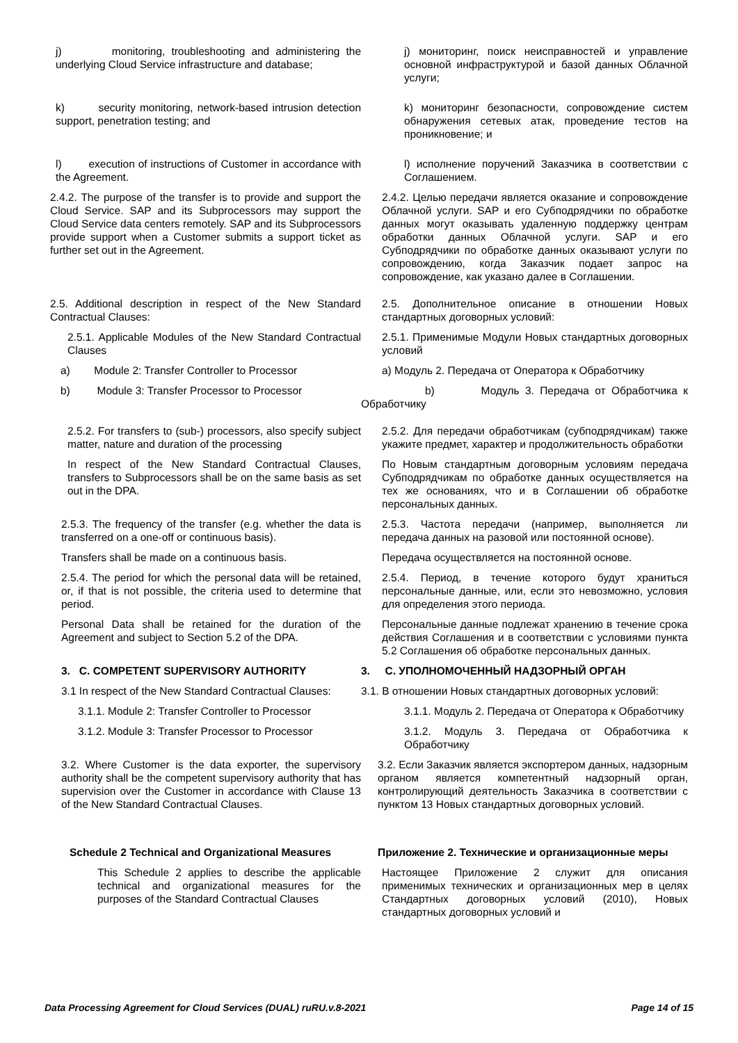j) monitoring, troubleshooting and administering the underlying Cloud Service infrastructure and database;
j) мониторинг, поиск неисправностей и управление основной инфраструктурой и базой данных Облачной услуги;
k) security monitoring, network-based intrusion detection support, penetration testing; and
k) мониторинг безопасности, сопровождение систем обнаружения сетевых атак, проведение тестов на проникновение; и
l) execution of instructions of Customer in accordance with the Agreement.
l) исполнение поручений Заказчика в соответствии с Соглашением.
2.4.2. The purpose of the transfer is to provide and support the Cloud Service. SAP and its Subprocessors may support the Cloud Service data centers remotely. SAP and its Subprocessors provide support when a Customer submits a support ticket as further set out in the Agreement.
2.4.2. Целью передачи является оказание и сопровождение Облачной услуги. SAP и его Субподрядчики по обработке данных могут оказывать удаленную поддержку центрам обработки данных Облачной услуги. SAP и его Субподрядчики по обработке данных оказывают услуги по сопровождению, когда Заказчик подает запрос на сопровождение, как указано далее в Соглашении.
2.5. Additional description in respect of the New Standard Contractual Clauses:
2.5. Дополнительное описание в отношении Новых стандартных договорных условий:
2.5.1. Applicable Modules of the New Standard Contractual Clauses
2.5.1. Применимые Модули Новых стандартных договорных условий
a) Module 2: Transfer Controller to Processor
a) Модуль 2. Передача от Оператора к Обработчику
b) Module 3: Transfer Processor to Processor
b) Модуль 3. Передача от Обработчика к Обработчику
2.5.2. For transfers to (sub-) processors, also specify subject matter, nature and duration of the processing
2.5.2. Для передачи обработчикам (субподрядчикам) также укажите предмет, характер и продолжительность обработки
In respect of the New Standard Contractual Clauses, transfers to Subprocessors shall be on the same basis as set out in the DPA.
По Новым стандартным договорным условиям передача Субподрядчикам по обработке данных осуществляется на тех же основаниях, что и в Соглашении об обработке персональных данных.
2.5.3. The frequency of the transfer (e.g. whether the data is transferred on a one-off or continuous basis).
2.5.3. Частота передачи (например, выполняется ли передача данных на разовой или постоянной основе).
Transfers shall be made on a continuous basis. Передача осуществляется на постоянной основе.
2.5.4. The period for which the personal data will be retained, or, if that is not possible, the criteria used to determine that period.
2.5.4. Период, в течение которого будут храниться персональные данные, или, если это невозможно, условия для определения этого периода.
Personal Data shall be retained for the duration of the Agreement and subject to Section 5.2 of the DPA.
Персональные данные подлежат хранению в течение срока действия Соглашения и в соответствии с условиями пункта 5.2 Соглашения об обработке персональных данных.
3. C. COMPETENT SUPERVISORY AUTHORITY 3. C. УПОЛНОМОЧЕННЫЙ НАДЗОРНЫЙ ОРГАН
3.1 In respect of the New Standard Contractual Clauses:
3.1. В отношении Новых стандартных договорных условий:
3.1.1. Module 2: Transfer Controller to Processor
3.1.1. Модуль 2. Передача от Оператора к Обработчику
3.1.2. Module 3: Transfer Processor to Processor
3.1.2. Модуль 3. Передача от Обработчика к Обработчику
3.2. Where Customer is the data exporter, the supervisory authority shall be the competent supervisory authority that has supervision over the Customer in accordance with Clause 13 of the New Standard Contractual Clauses.
3.2. Если Заказчик является экспортером данных, надзорным органом является компетентный надзорный орган, контролирующий деятельность Заказчика в соответствии с пунктом 13 Новых стандартных договорных условий.
Schedule 2 Technical and Organizational Measures
Приложение 2. Технические и организационные меры
This Schedule 2 applies to describe the applicable technical and organizational measures for the purposes of the Standard Contractual Clauses
Настоящее Приложение 2 служит для описания применимых технических и организационных мер в целях Стандартных договорных условий (2010), Новых стандартных договорных условий и
Data Processing Agreement for Cloud Services (DUAL) ruRU.v.8-2021 Page 14 of 15